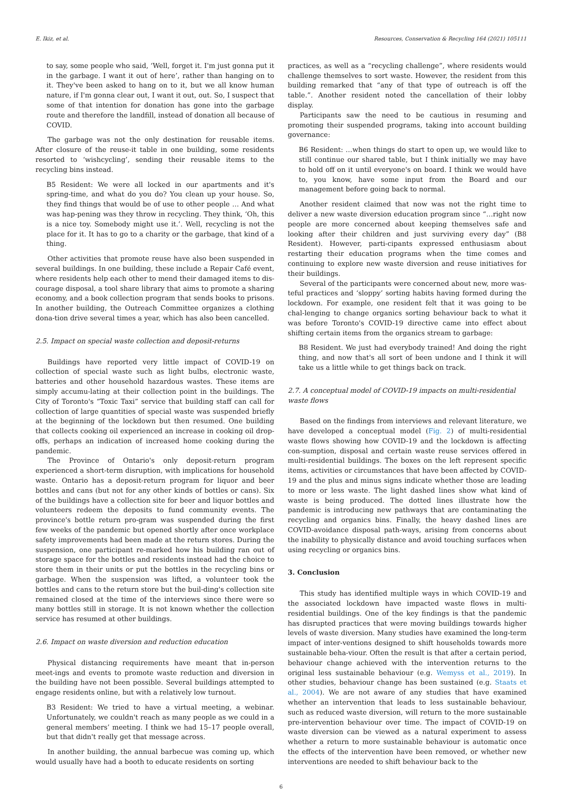E. Ikiz, et al. Resources, Conservation & Recycling 164 (2021) 105111
to say, some people who said, ‘Well, forget it. I'm just gonna put it in the garbage. I want it out of here’, rather than hanging on to it. They've been asked to hang on to it, but we all know human nature, if I'm gonna clear out, I want it out, out. So, I suspect that some of that intention for donation has gone into the garbage route and therefore the landfill, instead of donation all because of COVID.
The garbage was not the only destination for reusable items. After closure of the reuse-it table in one building, some residents resorted to ‘wishcycling’, sending their reusable items to the recycling bins instead.
B5 Resident: We were all locked in our apartments and it's spring-time, and what do you do? You clean up your house. So, they find things that would be of use to other people … And what was hap-pening was they throw in recycling. They think, ‘Oh, this is a nice toy. Somebody might use it.’. Well, recycling is not the place for it. It has to go to a charity or the garbage, that kind of a thing.
Other activities that promote reuse have also been suspended in several buildings. In one building, these include a Repair Café event, where residents help each other to mend their damaged items to dis-courage disposal, a tool share library that aims to promote a sharing economy, and a book collection program that sends books to prisons. In another building, the Outreach Committee organizes a clothing dona-tion drive several times a year, which has also been cancelled.
2.5. Impact on special waste collection and deposit-returns
Buildings have reported very little impact of COVID-19 on collection of special waste such as light bulbs, electronic waste, batteries and other household hazardous wastes. These items are simply accumu-lating at their collection point in the buildings. The City of Toronto's “Toxic Taxi” service that building staff can call for collection of large quantities of special waste was suspended briefly at the beginning of the lockdown but then resumed. One building that collects cooking oil experienced an increase in cooking oil drop-offs, perhaps an indication of increased home cooking during the pandemic.
The Province of Ontario's only deposit-return program experienced a short-term disruption, with implications for household waste. Ontario has a deposit-return program for liquor and beer bottles and cans (but not for any other kinds of bottles or cans). Six of the buildings have a collection site for beer and liquor bottles and volunteers redeem the deposits to fund community events. The province's bottle return pro-gram was suspended during the first few weeks of the pandemic but opened shortly after once workplace safety improvements had been made at the return stores. During the suspension, one participant re-marked how his building ran out of storage space for the bottles and residents instead had the choice to store them in their units or put the bottles in the recycling bins or garbage. When the suspension was lifted, a volunteer took the bottles and cans to the return store but the buil-ding's collection site remained closed at the time of the interviews since there were so many bottles still in storage. It is not known whether the collection service has resumed at other buildings.
2.6. Impact on waste diversion and reduction education
Physical distancing requirements have meant that in-person meet-ings and events to promote waste reduction and diversion in the building have not been possible. Several buildings attempted to engage residents online, but with a relatively low turnout.
B3 Resident: We tried to have a virtual meeting, a webinar. Unfortunately, we couldn't reach as many people as we could in a general members’ meeting. I think we had 15–17 people overall, but that didn't really get that message across.
In another building, the annual barbecue was coming up, which would usually have had a booth to educate residents on sorting
practices, as well as a “recycling challenge”, where residents would challenge themselves to sort waste. However, the resident from this building remarked that “any of that type of outreach is off the table.”. Another resident noted the cancellation of their lobby display.
Participants saw the need to be cautious in resuming and promoting their suspended programs, taking into account building governance:
B6 Resident: …when things do start to open up, we would like to still continue our shared table, but I think initially we may have to hold off on it until everyone's on board. I think we would have to, you know, have some input from the Board and our management before going back to normal.
Another resident claimed that now was not the right time to deliver a new waste diversion education program since “…right now people are more concerned about keeping themselves safe and looking after their children and just surviving every day” (B8 Resident). However, parti-cipants expressed enthusiasm about restarting their education programs when the time comes and continuing to explore new waste diversion and reuse initiatives for their buildings.
Several of the participants were concerned about new, more was-teful practices and ‘sloppy’ sorting habits having formed during the lockdown. For example, one resident felt that it was going to be chal-lenging to change organics sorting behaviour back to what it was before Toronto's COVID-19 directive came into effect about shifting certain items from the organics stream to garbage:
B8 Resident. We just had everybody trained! And doing the right thing, and now that's all sort of been undone and I think it will take us a little while to get things back on track.
2.7. A conceptual model of COVID-19 impacts on multi-residential waste flows
Based on the findings from interviews and relevant literature, we have developed a conceptual model (Fig. 2) of multi-residential waste flows showing how COVID-19 and the lockdown is affecting con-sumption, disposal and certain waste reuse services offered in multi-residential buildings. The boxes on the left represent specific items, activities or circumstances that have been affected by COVID-19 and the plus and minus signs indicate whether those are leading to more or less waste. The light dashed lines show what kind of waste is being produced. The dotted lines illustrate how the pandemic is introducing new pathways that are contaminating the recycling and organics bins. Finally, the heavy dashed lines are COVID-avoidance disposal path-ways, arising from concerns about the inability to physically distance and avoid touching surfaces when using recycling or organics bins.
3. Conclusion
This study has identified multiple ways in which COVID-19 and the associated lockdown have impacted waste flows in multi-residential buildings. One of the key findings is that the pandemic has disrupted practices that were moving buildings towards higher levels of waste diversion. Many studies have examined the long-term impact of inter-ventions designed to shift households towards more sustainable beha-viour. Often the result is that after a certain period, behaviour change achieved with the intervention returns to the original less sustainable behaviour (e.g. Wemyss et al., 2019). In other studies, behaviour change has been sustained (e.g. Staats et al., 2004). We are not aware of any studies that have examined whether an intervention that leads to less sustainable behaviour, such as reduced waste diversion, will return to the more sustainable pre-intervention behaviour over time. The impact of COVID-19 on waste diversion can be viewed as a natural experiment to assess whether a return to more sustainable behaviour is automatic once the effects of the intervention have been removed, or whether new interventions are needed to shift behaviour back to the
6